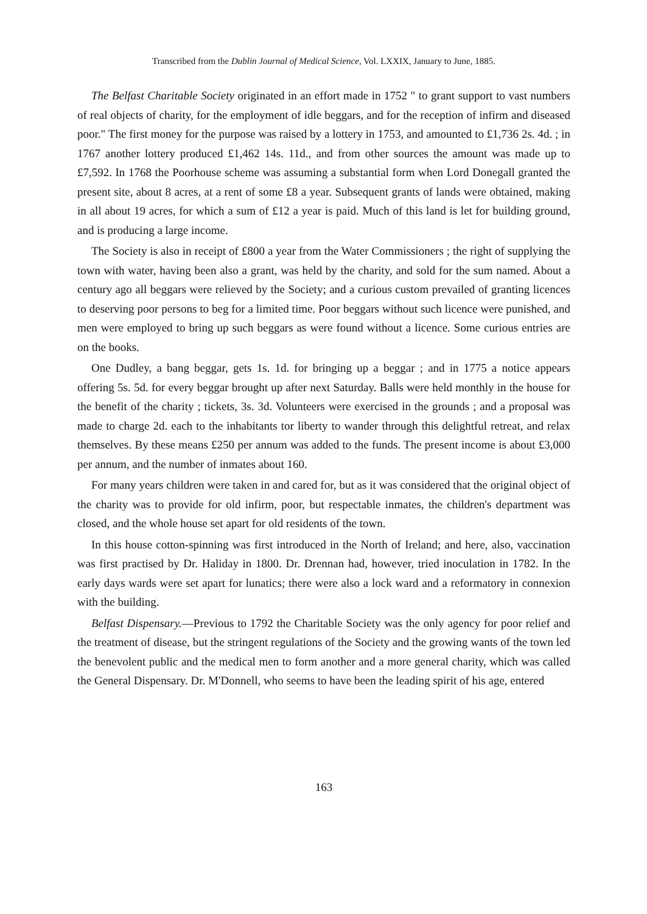Transcribed from the Dublin Journal of Medical Science, Vol. LXXIX, January to June, 1885.
The Belfast Charitable Society originated in an effort made in 1752 " to grant support to vast numbers of real objects of charity, for the employment of idle beggars, and for the reception of infirm and diseased poor." The first money for the purpose was raised by a lottery in 1753, and amounted to £1,736 2s. 4d. ; in 1767 another lottery produced £1,462 14s. 11d., and from other sources the amount was made up to £7,592. In 1768 the Poorhouse scheme was assuming a substantial form when Lord Donegall granted the present site, about 8 acres, at a rent of some £8 a year. Subsequent grants of lands were obtained, making in all about 19 acres, for which a sum of £12 a year is paid. Much of this land is let for building ground, and is producing a large income.
The Society is also in receipt of £800 a year from the Water Commissioners ; the right of supplying the town with water, having been also a grant, was held by the charity, and sold for the sum named. About a century ago all beggars were relieved by the Society; and a curious custom prevailed of granting licences to deserving poor persons to beg for a limited time. Poor beggars without such licence were punished, and men were employed to bring up such beggars as were found without a licence. Some curious entries are on the books.
One Dudley, a bang beggar, gets 1s. 1d. for bringing up a beggar ; and in 1775 a notice appears offering 5s. 5d. for every beggar brought up after next Saturday. Balls were held monthly in the house for the benefit of the charity ; tickets, 3s. 3d. Volunteers were exercised in the grounds ; and a proposal was made to charge 2d. each to the inhabitants tor liberty to wander through this delightful retreat, and relax themselves. By these means £250 per annum was added to the funds. The present income is about £3,000 per annum, and the number of inmates about 160.
For many years children were taken in and cared for, but as it was considered that the original object of the charity was to provide for old infirm, poor, but respectable inmates, the children's department was closed, and the whole house set apart for old residents of the town.
In this house cotton-spinning was first introduced in the North of Ireland; and here, also, vaccination was first practised by Dr. Haliday in 1800. Dr. Drennan had, however, tried inoculation in 1782. In the early days wards were set apart for lunatics; there were also a lock ward and a reformatory in connexion with the building.
Belfast Dispensary.—Previous to 1792 the Charitable Society was the only agency for poor relief and the treatment of disease, but the stringent regulations of the Society and the growing wants of the town led the benevolent public and the medical men to form another and a more general charity, which was called the General Dispensary. Dr. M'Donnell, who seems to have been the leading spirit of his age, entered
163